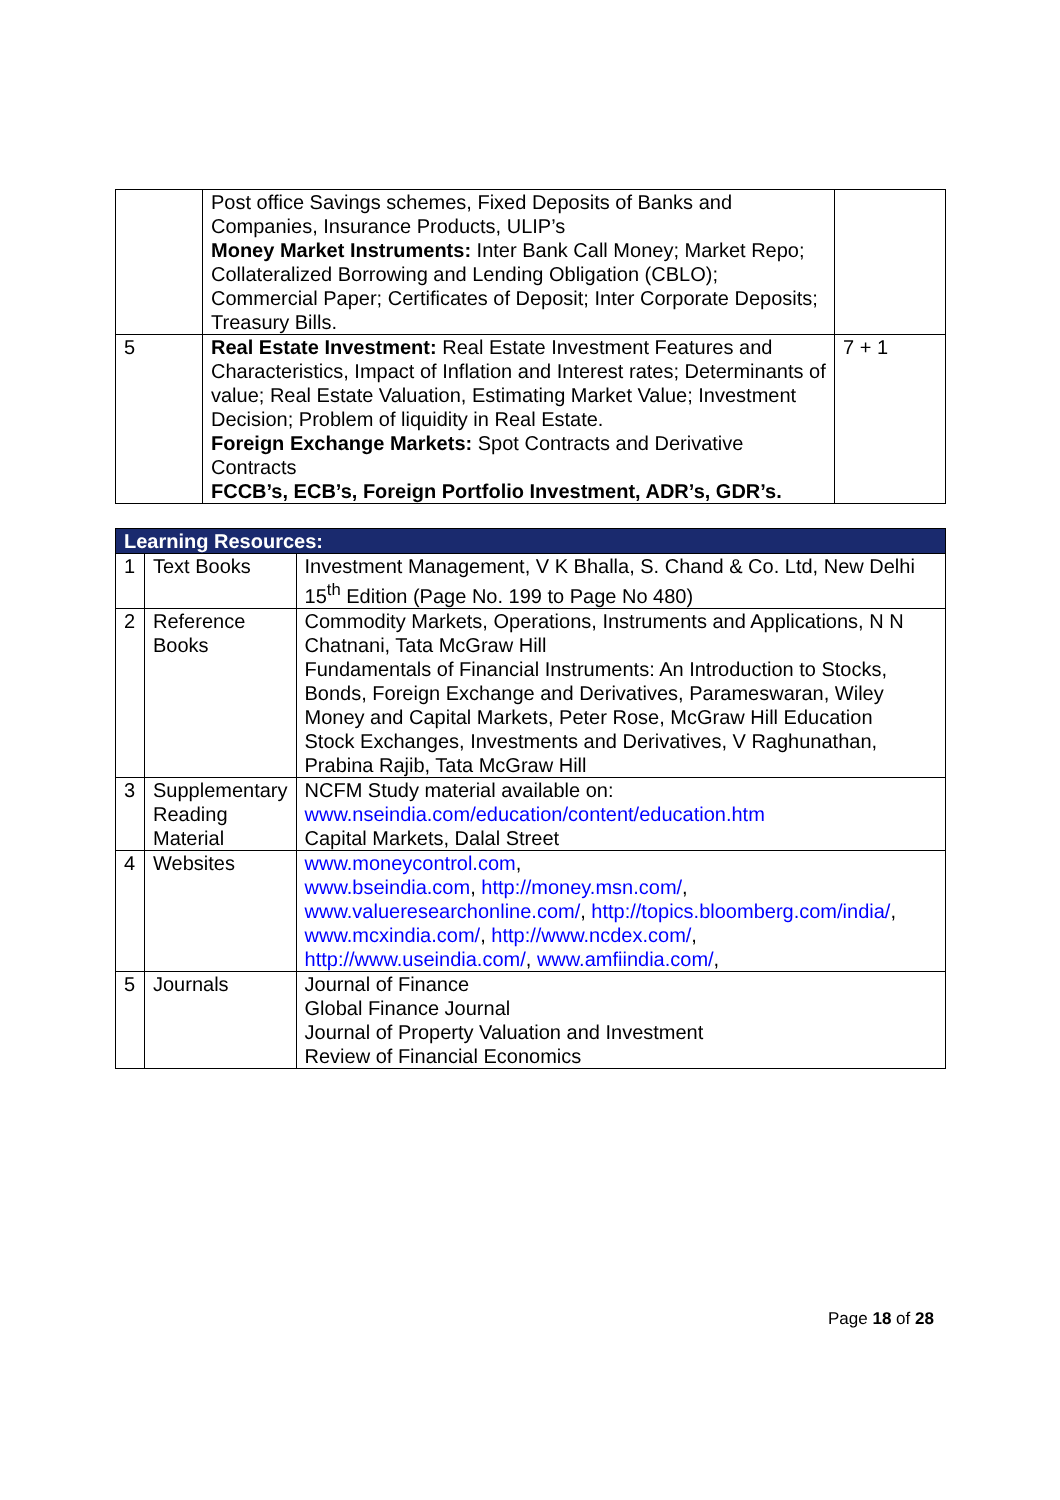| | Post office Savings schemes, Fixed Deposits of Banks and Companies, Insurance Products, ULIP’s Money Market Instruments: Inter Bank Call Money; Market Repo; Collateralized Borrowing and Lending Obligation (CBLO); Commercial Paper; Certificates of Deposit; Inter Corporate Deposits; Treasury Bills. | |
| 5 | Real Estate Investment: Real Estate Investment Features and Characteristics, Impact of Inflation and Interest rates; Determinants of value; Real Estate Valuation, Estimating Market Value; Investment Decision; Problem of liquidity in Real Estate. Foreign Exchange Markets: Spot Contracts and Derivative Contracts FCCB’s, ECB’s, Foreign Portfolio Investment, ADR’s, GDR’s. | 7 + 1 |
| Learning Resources: | | |
| 1 | Text Books | Investment Management, V K Bhalla, S. Chand & Co. Ltd, New Delhi 15<sup>th</sup> Edition (Page No. 199 to Page No 480) |
| 2 | Reference Books | Commodity Markets, Operations, Instruments and Applications, N N Chatnani, Tata McGraw Hill Fundamentals of Financial Instruments: An Introduction to Stocks, Bonds, Foreign Exchange and Derivatives, Parameswaran, Wiley Money and Capital Markets, Peter Rose, McGraw Hill Education Stock Exchanges, Investments and Derivatives, V Raghunathan, Prabina Rajib, Tata McGraw Hill |
| 3 | Supplementary Reading Material | NCFM Study material available on: www.nseindia.com/education/content/education.htm Capital Markets, Dalal Street |
| 4 | Websites | www.moneycontrol.com , www.bseindia.com , http://money.msn.com/ , www.valueresearchonline.com/ , http://topics.bloomberg.com/india/ , www.mcxindia.com/ , http://www.ncdex.com/ , http://www.useindia.com/ , www.amfiindia.com/ , |
| 5 | Journals | Journal of Finance Global Finance Journal Journal of Property Valuation and Investment Review of Financial Economics |
Page 18 of 28